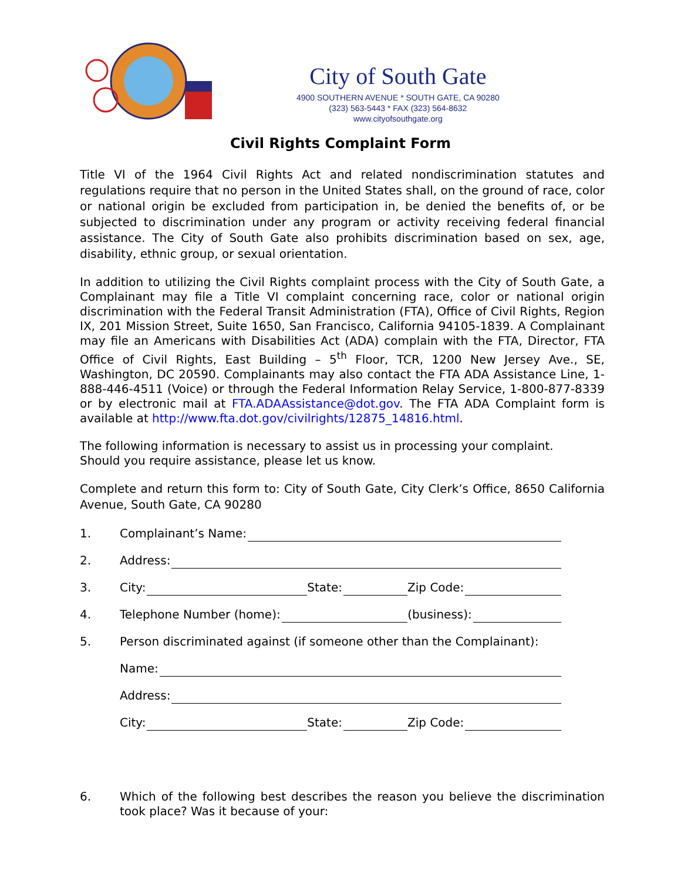City of South Gate
4900 SOUTHERN AVENUE * SOUTH GATE, CA 90280
(323) 563-5443 * FAX (323) 564-8632
www.cityofsouthgate.org
Civil Rights Complaint Form
Title VI of the 1964 Civil Rights Act and related nondiscrimination statutes and regulations require that no person in the United States shall, on the ground of race, color or national origin be excluded from participation in, be denied the benefits of, or be subjected to discrimination under any program or activity receiving federal financial assistance. The City of South Gate also prohibits discrimination based on sex, age, disability, ethnic group, or sexual orientation.
In addition to utilizing the Civil Rights complaint process with the City of South Gate, a Complainant may file a Title VI complaint concerning race, color or national origin discrimination with the Federal Transit Administration (FTA), Office of Civil Rights, Region IX, 201 Mission Street, Suite 1650, San Francisco, California 94105-1839. A Complainant may file an Americans with Disabilities Act (ADA) complain with the FTA, Director, FTA Office of Civil Rights, East Building – 5<sup>th</sup> Floor, TCR, 1200 New Jersey Ave., SE, Washington, DC 20590. Complainants may also contact the FTA ADA Assistance Line, 1-888-446-4511 (Voice) or through the Federal Information Relay Service, 1-800-877-8339 or by electronic mail at FTA.ADAAssistance@dot.gov. The FTA ADA Complaint form is available at http://www.fta.dot.gov/civilrights/12875_14816.html.
The following information is necessary to assist us in processing your complaint.
Should you require assistance, please let us know.
Complete and return this form to: City of South Gate, City Clerk’s Office, 8650 California Avenue, South Gate, CA 90280
1. Complainant’s Name:
2. Address:
3. City: State: Zip Code:
4. Telephone Number (home): (business):
5. Person discriminated against (if someone other than the Complainant):
Name:
Address:
City: State: Zip Code:
6. Which of the following best describes the reason you believe the discrimination took place? Was it because of your: